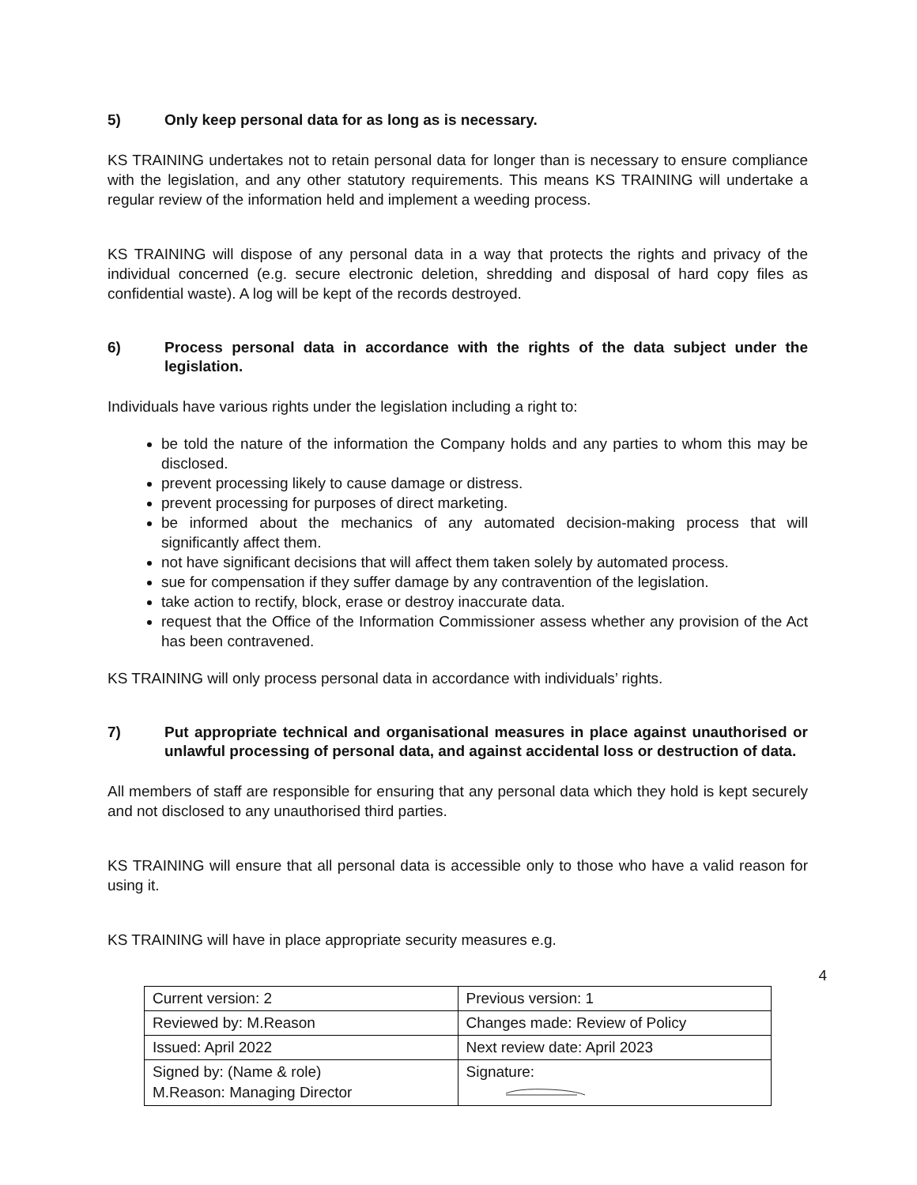5) Only keep personal data for as long as is necessary.
KS TRAINING undertakes not to retain personal data for longer than is necessary to ensure compliance with the legislation, and any other statutory requirements. This means KS TRAINING will undertake a regular review of the information held and implement a weeding process.
KS TRAINING will dispose of any personal data in a way that protects the rights and privacy of the individual concerned (e.g. secure electronic deletion, shredding and disposal of hard copy files as confidential waste). A log will be kept of the records destroyed.
6) Process personal data in accordance with the rights of the data subject under the legislation.
Individuals have various rights under the legislation including a right to:
be told the nature of the information the Company holds and any parties to whom this may be disclosed.
prevent processing likely to cause damage or distress.
prevent processing for purposes of direct marketing.
be informed about the mechanics of any automated decision-making process that will significantly affect them.
not have significant decisions that will affect them taken solely by automated process.
sue for compensation if they suffer damage by any contravention of the legislation.
take action to rectify, block, erase or destroy inaccurate data.
request that the Office of the Information Commissioner assess whether any provision of the Act has been contravened.
KS TRAINING will only process personal data in accordance with individuals’ rights.
7) Put appropriate technical and organisational measures in place against unauthorised or unlawful processing of personal data, and against accidental loss or destruction of data.
All members of staff are responsible for ensuring that any personal data which they hold is kept securely and not disclosed to any unauthorised third parties.
KS TRAINING will ensure that all personal data is accessible only to those who have a valid reason for using it.
KS TRAINING will have in place appropriate security measures e.g.
4
| Current version: 2 | Previous version: 1 |
| Reviewed by: M.Reason | Changes made: Review of Policy |
| Issued: April 2022 | Next review date: April 2023 |
| Signed by: (Name & role) M.Reason: Managing Director | Signature: |